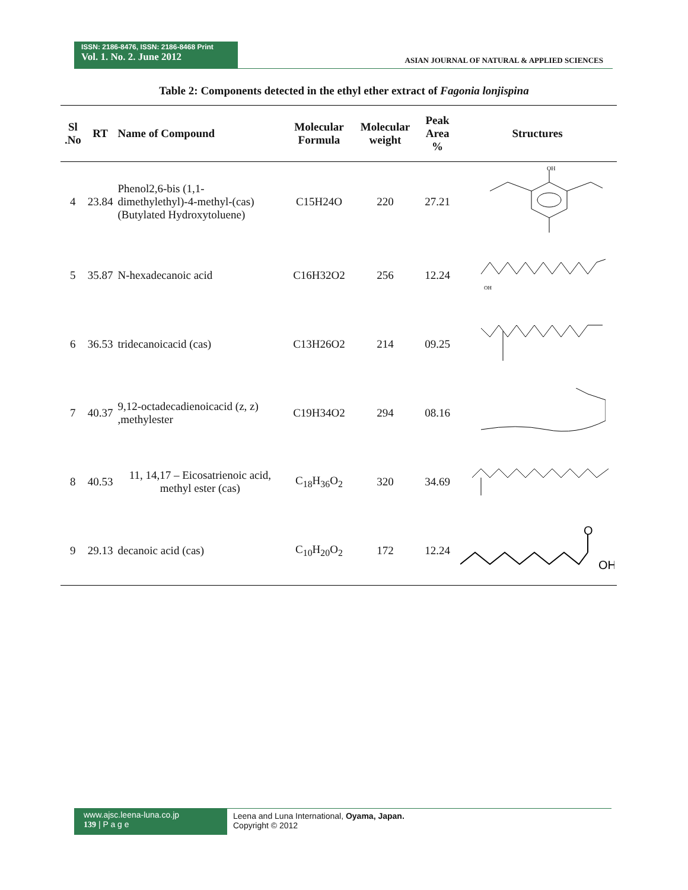ISSN: 2186-8476, ISSN: 2186-8468 Print
Vol. 1. No. 2. June 2012
ASIAN JOURNAL OF NATURAL & APPLIED SCIENCES
Table 2: Components detected in the ethyl ether extract of Fagonia lonjispina
| Sl .No | RT | Name of Compound | Molecular Formula | Molecular weight | Peak Area % | Structures |
| --- | --- | --- | --- | --- | --- | --- |
| 4 | 23.84 | Phenol2,6-bis (1,1-dimethylethyl)-4-methyl-(cas) (Butylated Hydroxytoluene) | C15H24O | 220 | 27.21 | OH |
| 5 | 35.87 | N-hexadecanoic acid | C16H32O2 | 256 | 12.24 | OH |
| 6 | 36.53 | tridecanoicacid (cas) | C13H26O2 | 214 | 09.25 | |
| 7 | 40.37 | 9,12-octadecadienoicacid (z, z) ,methylester | C19H34O2 | 294 | 08.16 | |
| 8 | 40.53 | 11, 14,17 – Eicosatrienoic acid, methyl ester (cas) | C<sub>18</sub>H<sub>36</sub>O<sub>2</sub> | 320 | 34.69 | |
| 9 | 29.13 | decanoic acid (cas) | C<sub>10</sub>H<sub>20</sub>O<sub>2</sub> | 172 | 12.24 | O OH |
www.ajsc.leena-luna.co.jp
139 | P a g e
Leena and Luna International, Oyama, Japan.
Copyright © 2012